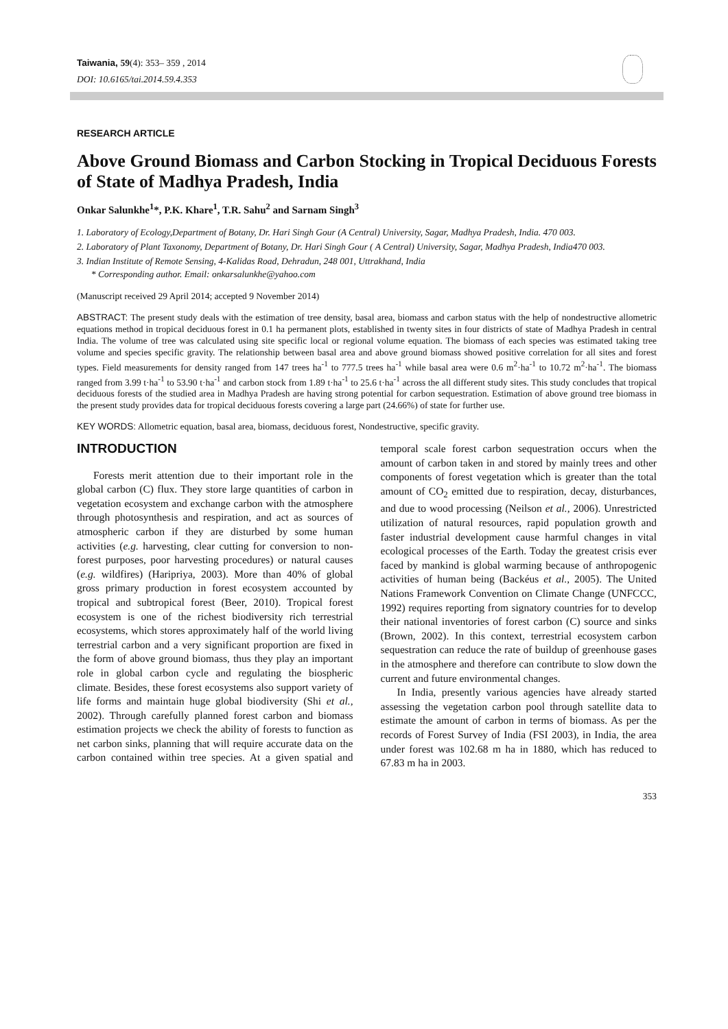Taiwania, 59(4): 353– 359 , 2014
DOI: 10.6165/tai.2014.59.4.353
RESEARCH ARTICLE
Above Ground Biomass and Carbon Stocking in Tropical Deciduous Forests of State of Madhya Pradesh, India
Onkar Salunkhe<sup>1</sup>*, P.K. Khare<sup>1</sup>, T.R. Sahu<sup>2</sup> and Sarnam Singh<sup>3</sup>
1. Laboratory of Ecology,Department of Botany, Dr. Hari Singh Gour (A Central) University, Sagar, Madhya Pradesh, India. 470 003.
2. Laboratory of Plant Taxonomy, Department of Botany, Dr. Hari Singh Gour ( A Central) University, Sagar, Madhya Pradesh, India470 003.
3. Indian Institute of Remote Sensing, 4-Kalidas Road, Dehradun, 248 001, Uttrakhand, India
* Corresponding author. Email: onkarsalunkhe@yahoo.com
(Manuscript received 29 April 2014; accepted 9 November 2014)
ABSTRACT: The present study deals with the estimation of tree density, basal area, biomass and carbon status with the help of nondestructive allometric equations method in tropical deciduous forest in 0.1 ha permanent plots, established in twenty sites in four districts of state of Madhya Pradesh in central India. The volume of tree was calculated using site specific local or regional volume equation. The biomass of each species was estimated taking tree volume and species specific gravity. The relationship between basal area and above ground biomass showed positive correlation for all sites and forest types. Field measurements for density ranged from 147 trees ha<sup>-1</sup> to 777.5 trees ha<sup>-1</sup> while basal area were 0.6 m<sup>2</sup>·ha<sup>-1</sup> to 10.72 m<sup>2</sup>·ha<sup>-1</sup>. The biomass ranged from 3.99 t·ha<sup>-1</sup> to 53.90 t·ha<sup>-1</sup> and carbon stock from 1.89 t·ha<sup>-1</sup> to 25.6 t·ha<sup>-1</sup> across the all different study sites. This study concludes that tropical deciduous forests of the studied area in Madhya Pradesh are having strong potential for carbon sequestration. Estimation of above ground tree biomass in the present study provides data for tropical deciduous forests covering a large part (24.66%) of state for further use.
KEY WORDS: Allometric equation, basal area, biomass, deciduous forest, Nondestructive, specific gravity.
INTRODUCTION
Forests merit attention due to their important role in the global carbon (C) flux. They store large quantities of carbon in vegetation ecosystem and exchange carbon with the atmosphere through photosynthesis and respiration, and act as sources of atmospheric carbon if they are disturbed by some human activities (e.g. harvesting, clear cutting for conversion to non-forest purposes, poor harvesting procedures) or natural causes (e.g. wildfires) (Haripriya, 2003). More than 40% of global gross primary production in forest ecosystem accounted by tropical and subtropical forest (Beer, 2010). Tropical forest ecosystem is one of the richest biodiversity rich terrestrial ecosystems, which stores approximately half of the world living terrestrial carbon and a very significant proportion are fixed in the form of above ground biomass, thus they play an important role in global carbon cycle and regulating the biospheric climate. Besides, these forest ecosystems also support variety of life forms and maintain huge global biodiversity (Shi et al., 2002). Through carefully planned forest carbon and biomass estimation projects we check the ability of forests to function as net carbon sinks, planning that will require accurate data on the carbon contained within tree species. At a given spatial and temporal scale forest carbon sequestration occurs when the amount of carbon taken in and stored by mainly trees and other components of forest vegetation which is greater than the total amount of CO<sub>2</sub> emitted due to respiration, decay, disturbances, and due to wood processing (Neilson et al., 2006). Unrestricted utilization of natural resources, rapid population growth and faster industrial development cause harmful changes in vital ecological processes of the Earth. Today the greatest crisis ever faced by mankind is global warming because of anthropogenic activities of human being (Backéus et al., 2005). The United Nations Framework Convention on Climate Change (UNFCCC, 1992) requires reporting from signatory countries for to develop their national inventories of forest carbon (C) source and sinks (Brown, 2002). In this context, terrestrial ecosystem carbon sequestration can reduce the rate of buildup of greenhouse gases in the atmosphere and therefore can contribute to slow down the current and future environmental changes.
In India, presently various agencies have already started assessing the vegetation carbon pool through satellite data to estimate the amount of carbon in terms of biomass. As per the records of Forest Survey of India (FSI 2003), in India, the area under forest was 102.68 m ha in 1880, which has reduced to 67.83 m ha in 2003.
353